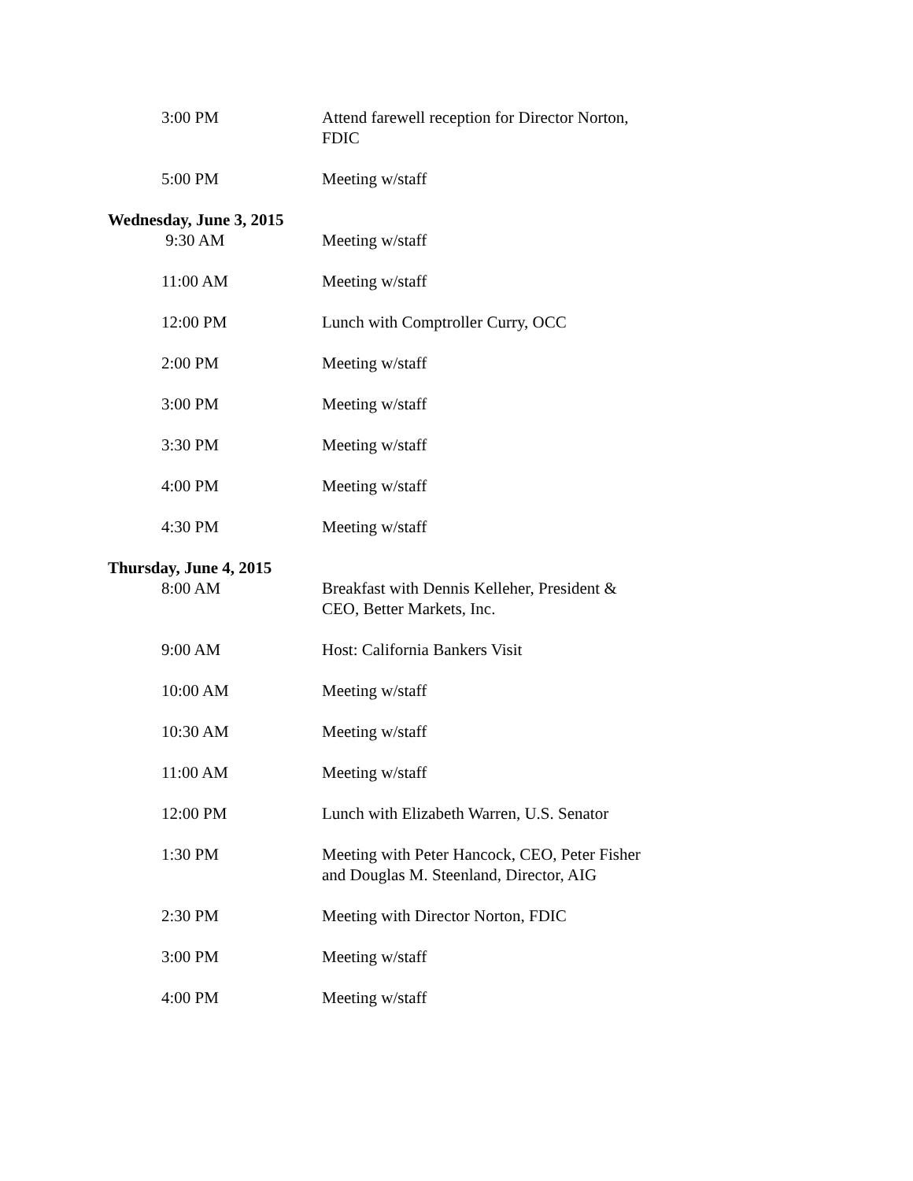3:00 PM Attend farewell reception for Director Norton, FDIC
5:00 PM Meeting w/staff
Wednesday, June 3, 2015
9:30 AM Meeting w/staff
11:00 AM Meeting w/staff
12:00 PM Lunch with Comptroller Curry, OCC
2:00 PM Meeting w/staff
3:00 PM Meeting w/staff
3:30 PM Meeting w/staff
4:00 PM Meeting w/staff
4:30 PM Meeting w/staff
Thursday, June 4, 2015
8:00 AM Breakfast with Dennis Kelleher, President & CEO, Better Markets, Inc.
9:00 AM Host: California Bankers Visit
10:00 AM Meeting w/staff
10:30 AM Meeting w/staff
11:00 AM Meeting w/staff
12:00 PM Lunch with Elizabeth Warren, U.S. Senator
1:30 PM Meeting with Peter Hancock, CEO, Peter Fisher and Douglas M. Steenland, Director, AIG
2:30 PM Meeting with Director Norton, FDIC
3:00 PM Meeting w/staff
4:00 PM Meeting w/staff